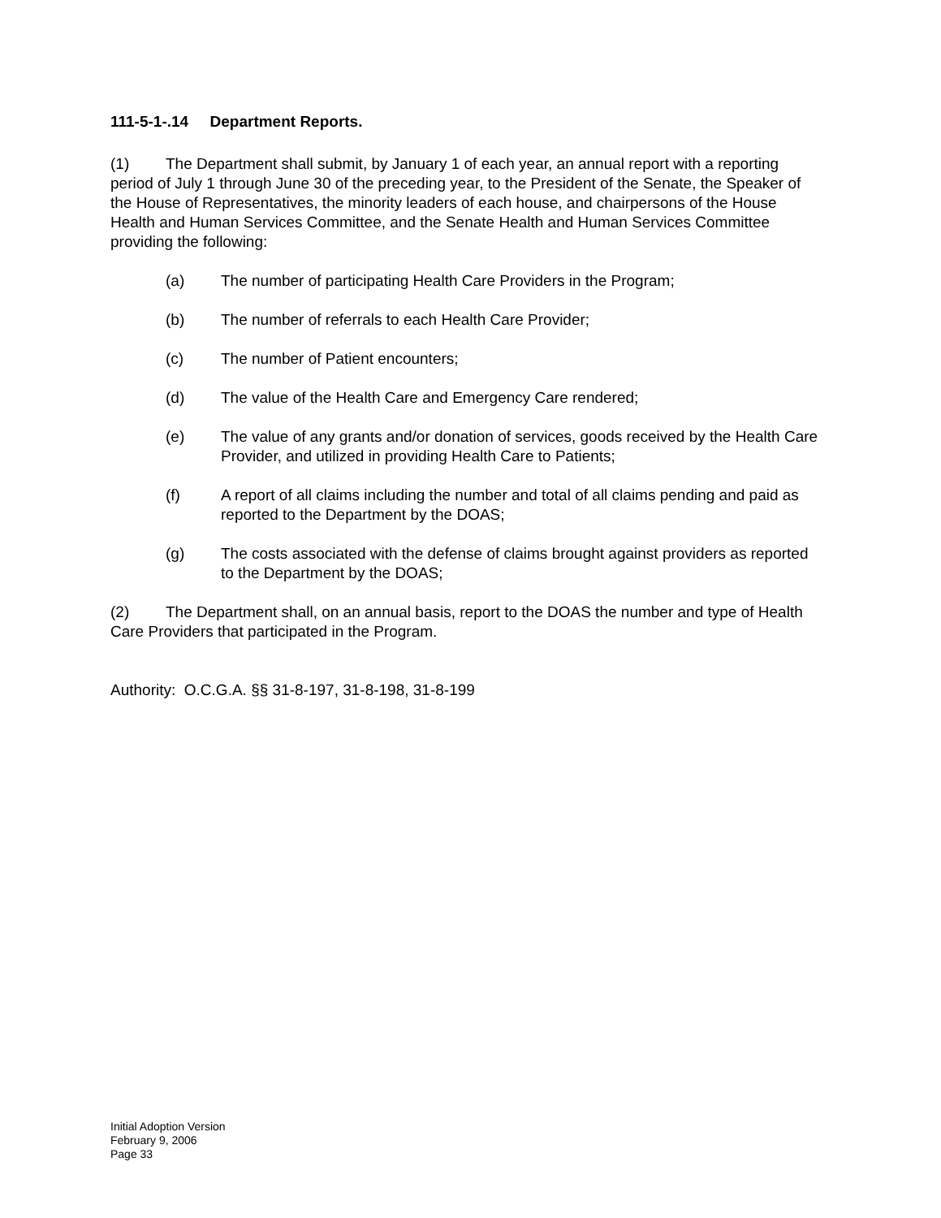111-5-1-.14 Department Reports.
(1) The Department shall submit, by January 1 of each year, an annual report with a reporting period of July 1 through June 30 of the preceding year, to the President of the Senate, the Speaker of the House of Representatives, the minority leaders of each house, and chairpersons of the House Health and Human Services Committee, and the Senate Health and Human Services Committee providing the following:
(a) The number of participating Health Care Providers in the Program;
(b) The number of referrals to each Health Care Provider;
(c) The number of Patient encounters;
(d) The value of the Health Care and Emergency Care rendered;
(e) The value of any grants and/or donation of services, goods received by the Health Care Provider, and utilized in providing Health Care to Patients;
(f) A report of all claims including the number and total of all claims pending and paid as reported to the Department by the DOAS;
(g) The costs associated with the defense of claims brought against providers as reported to the Department by the DOAS;
(2) The Department shall, on an annual basis, report to the DOAS the number and type of Health Care Providers that participated in the Program.
Authority: O.C.G.A. §§ 31-8-197, 31-8-198, 31-8-199
Initial Adoption Version
February 9, 2006
Page 33